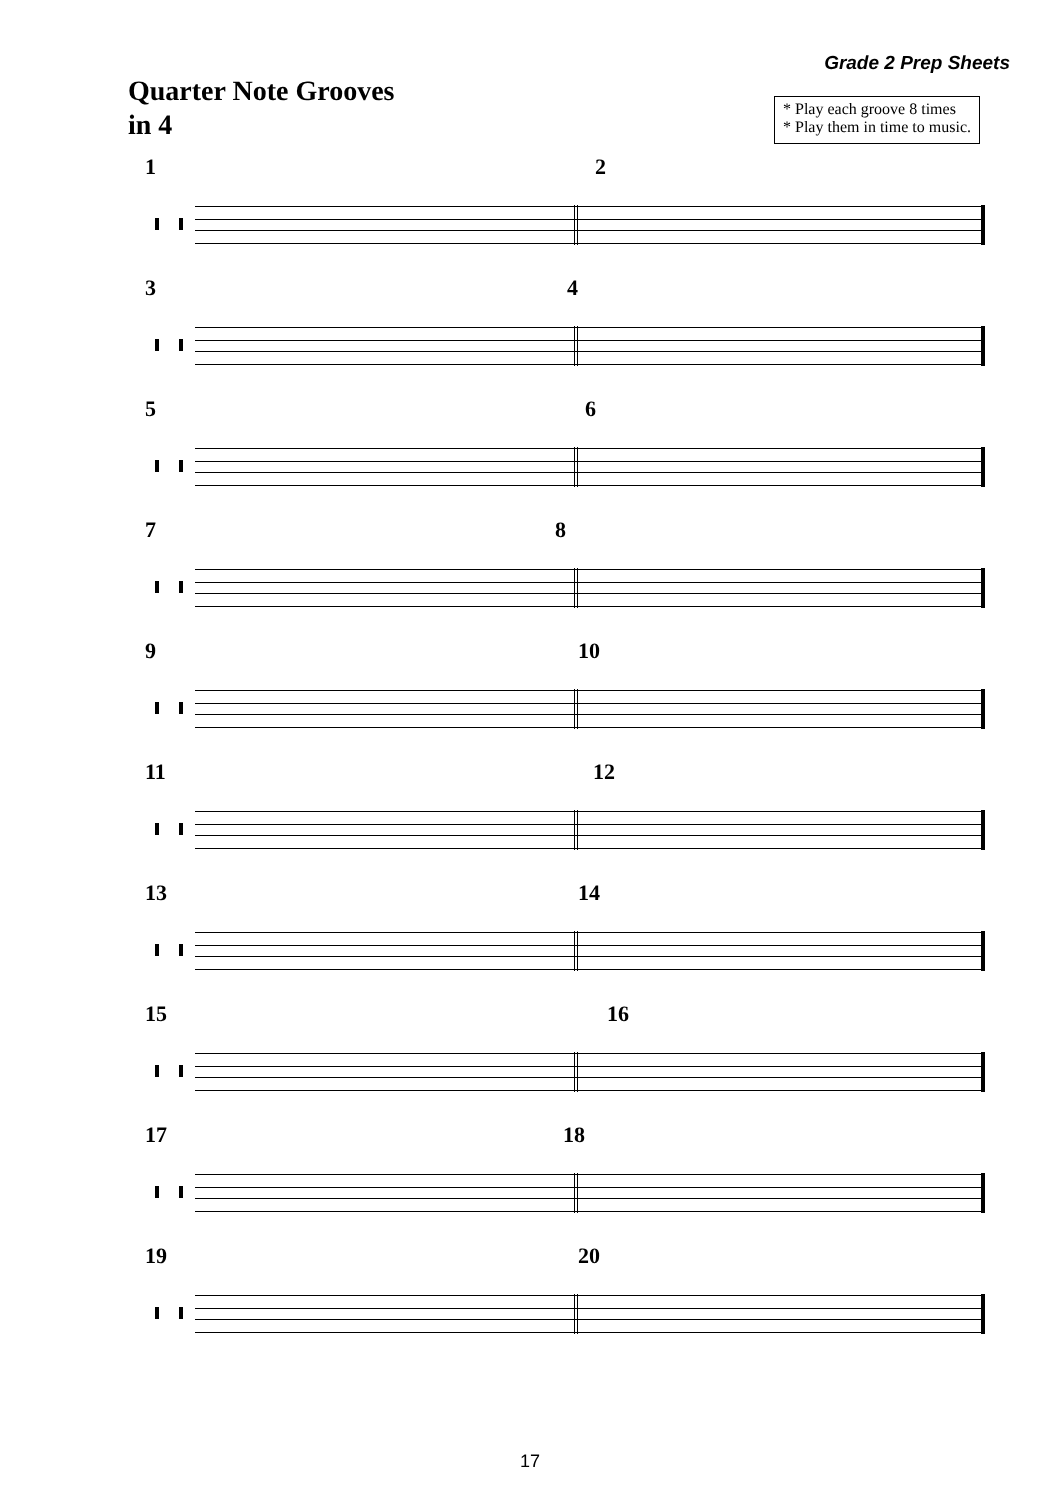Grade 2 Prep Sheets
Quarter Note Grooves
in 4
* Play each groove 8 times
* Play them in time to music.
1 2
3 4
5 6
7 8
9 10
11 12
13 14
15 16
17 18
19 20
17